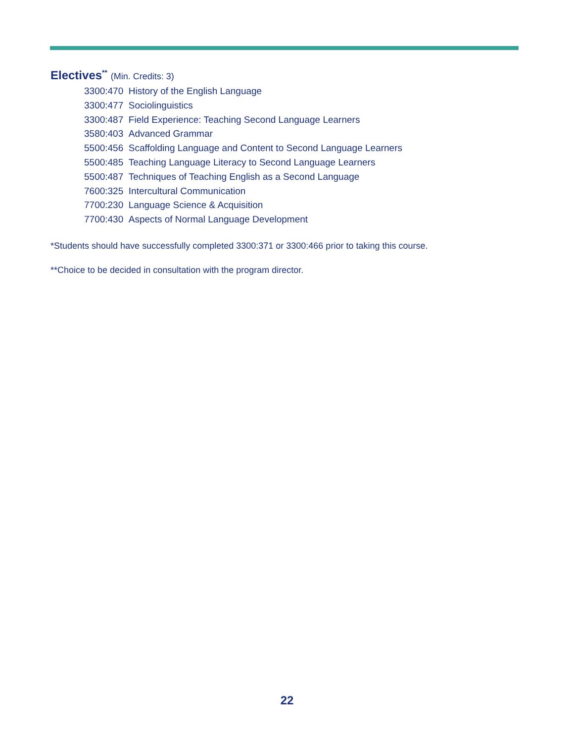Electives<sup>**</sup> (Min. Credits: 3)
3300:470 History of the English Language
3300:477 Sociolinguistics
3300:487 Field Experience: Teaching Second Language Learners
3580:403 Advanced Grammar
5500:456 Scaffolding Language and Content to Second Language Learners
5500:485 Teaching Language Literacy to Second Language Learners
5500:487 Techniques of Teaching English as a Second Language
7600:325 Intercultural Communication
7700:230 Language Science & Acquisition
7700:430 Aspects of Normal Language Development
*Students should have successfully completed 3300:371 or 3300:466 prior to taking this course.
**Choice to be decided in consultation with the program director.
22